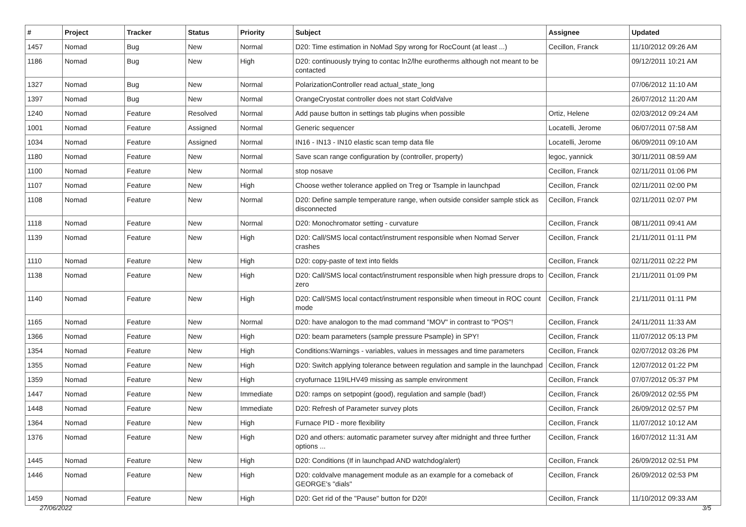| # | Project | Tracker | Status | Priority | Subject | Assignee | Updated |
| --- | --- | --- | --- | --- | --- | --- | --- |
| 1457 | Nomad | Bug | New | Normal | D20: Time estimation in NoMad Spy wrong for RocCount (at least ...) | Cecillon, Franck | 11/10/2012 09:26 AM |
| 1186 | Nomad | Bug | New | High | D20: continuously trying to contac ln2/lhe eurotherms although not meant to be contacted | | 09/12/2011 10:21 AM |
| 1327 | Nomad | Bug | New | Normal | PolarizationController read actual_state_long | | 07/06/2012 11:10 AM |
| 1397 | Nomad | Bug | New | Normal | OrangeCryostat controller does not start ColdValve | | 26/07/2012 11:20 AM |
| 1240 | Nomad | Feature | Resolved | Normal | Add pause button in settings tab plugins when possible | Ortiz, Helene | 02/03/2012 09:24 AM |
| 1001 | Nomad | Feature | Assigned | Normal | Generic sequencer | Locatelli, Jerome | 06/07/2011 07:58 AM |
| 1034 | Nomad | Feature | Assigned | Normal | IN16 - IN13 - IN10 elastic scan temp data file | Locatelli, Jerome | 06/09/2011 09:10 AM |
| 1180 | Nomad | Feature | New | Normal | Save scan range configuration by (controller, property) | legoc, yannick | 30/11/2011 08:59 AM |
| 1100 | Nomad | Feature | New | Normal | stop nosave | Cecillon, Franck | 02/11/2011 01:06 PM |
| 1107 | Nomad | Feature | New | High | Choose wether tolerance applied on Treg or Tsample in launchpad | Cecillon, Franck | 02/11/2011 02:00 PM |
| 1108 | Nomad | Feature | New | Normal | D20: Define sample temperature range, when outside consider sample stick as disconnected | Cecillon, Franck | 02/11/2011 02:07 PM |
| 1118 | Nomad | Feature | New | Normal | D20: Monochromator setting - curvature | Cecillon, Franck | 08/11/2011 09:41 AM |
| 1139 | Nomad | Feature | New | High | D20: Call/SMS local contact/instrument responsible when Nomad Server crashes | Cecillon, Franck | 21/11/2011 01:11 PM |
| 1110 | Nomad | Feature | New | High | D20: copy-paste of text into fields | Cecillon, Franck | 02/11/2011 02:22 PM |
| 1138 | Nomad | Feature | New | High | D20: Call/SMS local contact/instrument responsible when high pressure drops to zero | Cecillon, Franck | 21/11/2011 01:09 PM |
| 1140 | Nomad | Feature | New | High | D20: Call/SMS local contact/instrument responsible when timeout in ROC count mode | Cecillon, Franck | 21/11/2011 01:11 PM |
| 1165 | Nomad | Feature | New | Normal | D20: have analogon to the mad command "MOV" in contrast to "POS"! | Cecillon, Franck | 24/11/2011 11:33 AM |
| 1366 | Nomad | Feature | New | High | D20: beam parameters (sample pressure Psample) in SPY! | Cecillon, Franck | 11/07/2012 05:13 PM |
| 1354 | Nomad | Feature | New | High | Conditions:Warnings - variables, values in messages and time parameters | Cecillon, Franck | 02/07/2012 03:26 PM |
| 1355 | Nomad | Feature | New | High | D20: Switch applying tolerance between regulation and sample in the launchpad | Cecillon, Franck | 12/07/2012 01:22 PM |
| 1359 | Nomad | Feature | New | High | cryofurnace 119ILHV49 missing as sample environment | Cecillon, Franck | 07/07/2012 05:37 PM |
| 1447 | Nomad | Feature | New | Immediate | D20: ramps on setpopint (good), regulation and sample (bad!) | Cecillon, Franck | 26/09/2012 02:55 PM |
| 1448 | Nomad | Feature | New | Immediate | D20: Refresh of Parameter survey plots | Cecillon, Franck | 26/09/2012 02:57 PM |
| 1364 | Nomad | Feature | New | High | Furnace PID - more flexibility | Cecillon, Franck | 11/07/2012 10:12 AM |
| 1376 | Nomad | Feature | New | High | D20 and others: automatic parameter survey after midnight and three further options ... | Cecillon, Franck | 16/07/2012 11:31 AM |
| 1445 | Nomad | Feature | New | High | D20: Conditions (If in launchpad AND watchdog/alert) | Cecillon, Franck | 26/09/2012 02:51 PM |
| 1446 | Nomad | Feature | New | High | D20: coldvalve management module as an example for a comeback of GEORGE's "dials" | Cecillon, Franck | 26/09/2012 02:53 PM |
| 1459 | Nomad | Feature | New | High | D20: Get rid of the "Pause" button for D20! | Cecillon, Franck | 11/10/2012 09:33 AM |
27/06/2022 3/5